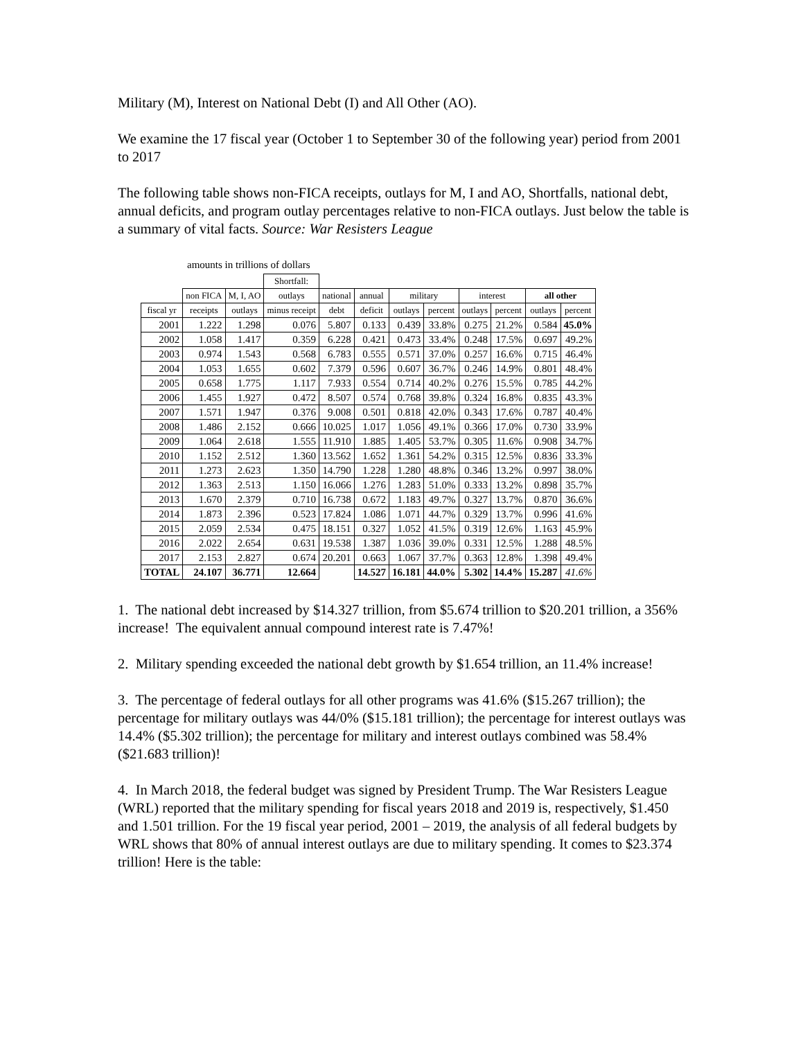Military (M), Interest on National Debt (I) and All Other (AO).
We examine the 17 fiscal year (October 1 to September 30 of the following year) period from 2001 to 2017
The following table shows non-FICA receipts, outlays for M, I and AO, Shortfalls, national debt, annual deficits, and program outlay percentages relative to non-FICA outlays. Just below the table is a summary of vital facts. Source: War Resisters League
amounts in trillions of dollars
| | | | Shortfall: | | | | | | | | |
| --- | --- | --- | --- | --- | --- | --- | --- | --- | --- | --- | --- |
| | non FICA | M, I, AO | outlays | national | annual | military | | interest | | all other | |
| fiscal yr | receipts | outlays | minus receipt | debt | deficit | outlays | percent | outlays | percent | outlays | percent |
| 2001 | 1.222 | 1.298 | 0.076 | 5.807 | 0.133 | 0.439 | 33.8% | 0.275 | 21.2% | 0.584 | 45.0% |
| 2002 | 1.058 | 1.417 | 0.359 | 6.228 | 0.421 | 0.473 | 33.4% | 0.248 | 17.5% | 0.697 | 49.2% |
| 2003 | 0.974 | 1.543 | 0.568 | 6.783 | 0.555 | 0.571 | 37.0% | 0.257 | 16.6% | 0.715 | 46.4% |
| 2004 | 1.053 | 1.655 | 0.602 | 7.379 | 0.596 | 0.607 | 36.7% | 0.246 | 14.9% | 0.801 | 48.4% |
| 2005 | 0.658 | 1.775 | 1.117 | 7.933 | 0.554 | 0.714 | 40.2% | 0.276 | 15.5% | 0.785 | 44.2% |
| 2006 | 1.455 | 1.927 | 0.472 | 8.507 | 0.574 | 0.768 | 39.8% | 0.324 | 16.8% | 0.835 | 43.3% |
| 2007 | 1.571 | 1.947 | 0.376 | 9.008 | 0.501 | 0.818 | 42.0% | 0.343 | 17.6% | 0.787 | 40.4% |
| 2008 | 1.486 | 2.152 | 0.666 | 10.025 | 1.017 | 1.056 | 49.1% | 0.366 | 17.0% | 0.730 | 33.9% |
| 2009 | 1.064 | 2.618 | 1.555 | 11.910 | 1.885 | 1.405 | 53.7% | 0.305 | 11.6% | 0.908 | 34.7% |
| 2010 | 1.152 | 2.512 | 1.360 | 13.562 | 1.652 | 1.361 | 54.2% | 0.315 | 12.5% | 0.836 | 33.3% |
| 2011 | 1.273 | 2.623 | 1.350 | 14.790 | 1.228 | 1.280 | 48.8% | 0.346 | 13.2% | 0.997 | 38.0% |
| 2012 | 1.363 | 2.513 | 1.150 | 16.066 | 1.276 | 1.283 | 51.0% | 0.333 | 13.2% | 0.898 | 35.7% |
| 2013 | 1.670 | 2.379 | 0.710 | 16.738 | 0.672 | 1.183 | 49.7% | 0.327 | 13.7% | 0.870 | 36.6% |
| 2014 | 1.873 | 2.396 | 0.523 | 17.824 | 1.086 | 1.071 | 44.7% | 0.329 | 13.7% | 0.996 | 41.6% |
| 2015 | 2.059 | 2.534 | 0.475 | 18.151 | 0.327 | 1.052 | 41.5% | 0.319 | 12.6% | 1.163 | 45.9% |
| 2016 | 2.022 | 2.654 | 0.631 | 19.538 | 1.387 | 1.036 | 39.0% | 0.331 | 12.5% | 1.288 | 48.5% |
| 2017 | 2.153 | 2.827 | 0.674 | 20.201 | 0.663 | 1.067 | 37.7% | 0.363 | 12.8% | 1.398 | 49.4% |
| TOTAL | 24.107 | 36.771 | 12.664 | | 14.527 | 16.181 | 44.0% | 5.302 | 14.4% | 15.287 | 41.6% |
1. The national debt increased by $14.327 trillion, from $5.674 trillion to $20.201 trillion, a 356% increase! The equivalent annual compound interest rate is 7.47%!
2. Military spending exceeded the national debt growth by $1.654 trillion, an 11.4% increase!
3. The percentage of federal outlays for all other programs was 41.6% ($15.267 trillion); the percentage for military outlays was 44/0% ($15.181 trillion); the percentage for interest outlays was 14.4% ($5.302 trillion); the percentage for military and interest outlays combined was 58.4% ($21.683 trillion)!
4. In March 2018, the federal budget was signed by President Trump. The War Resisters League (WRL) reported that the military spending for fiscal years 2018 and 2019 is, respectively, $1.450 and 1.501 trillion. For the 19 fiscal year period, 2001 – 2019, the analysis of all federal budgets by WRL shows that 80% of annual interest outlays are due to military spending. It comes to $23.374 trillion! Here is the table: